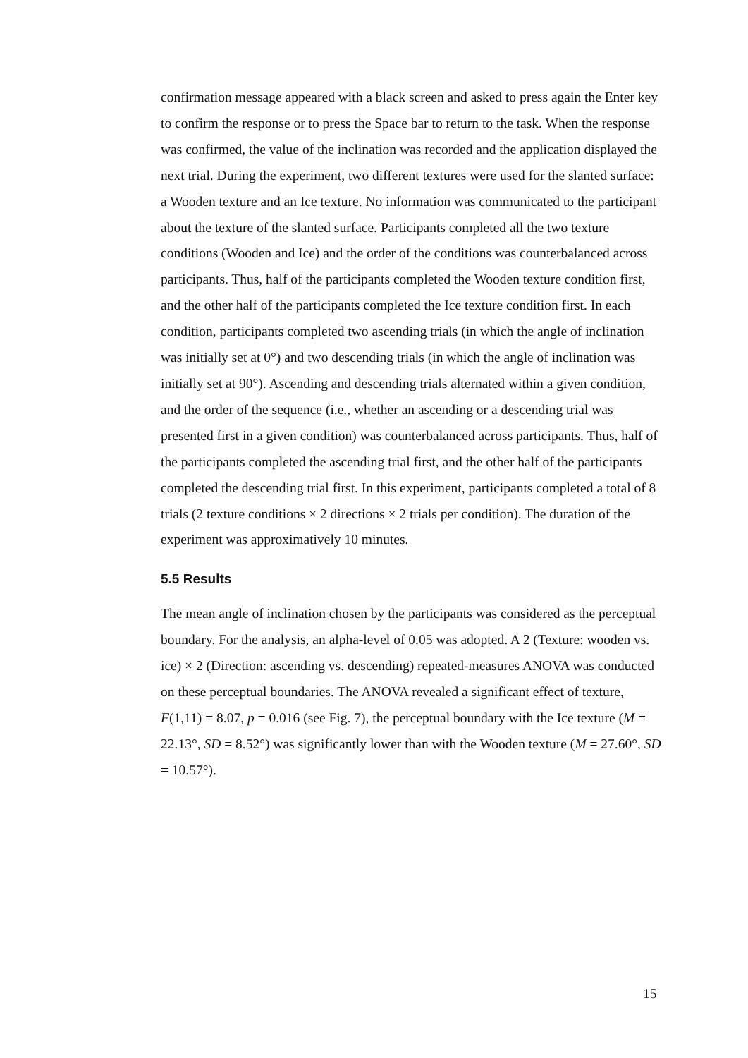confirmation message appeared with a black screen and asked to press again the Enter key to confirm the response or to press the Space bar to return to the task. When the response was confirmed, the value of the inclination was recorded and the application displayed the next trial. During the experiment, two different textures were used for the slanted surface: a Wooden texture and an Ice texture. No information was communicated to the participant about the texture of the slanted surface. Participants completed all the two texture conditions (Wooden and Ice) and the order of the conditions was counterbalanced across participants. Thus, half of the participants completed the Wooden texture condition first, and the other half of the participants completed the Ice texture condition first. In each condition, participants completed two ascending trials (in which the angle of inclination was initially set at 0°) and two descending trials (in which the angle of inclination was initially set at 90°). Ascending and descending trials alternated within a given condition, and the order of the sequence (i.e., whether an ascending or a descending trial was presented first in a given condition) was counterbalanced across participants. Thus, half of the participants completed the ascending trial first, and the other half of the participants completed the descending trial first. In this experiment, participants completed a total of 8 trials (2 texture conditions × 2 directions × 2 trials per condition). The duration of the experiment was approximatively 10 minutes.
5.5 Results
The mean angle of inclination chosen by the participants was considered as the perceptual boundary. For the analysis, an alpha-level of 0.05 was adopted. A 2 (Texture: wooden vs. ice) × 2 (Direction: ascending vs. descending) repeated-measures ANOVA was conducted on these perceptual boundaries. The ANOVA revealed a significant effect of texture, F(1,11) = 8.07, p = 0.016 (see Fig. 7), the perceptual boundary with the Ice texture (M = 22.13°, SD = 8.52°) was significantly lower than with the Wooden texture (M = 27.60°, SD = 10.57°).
15